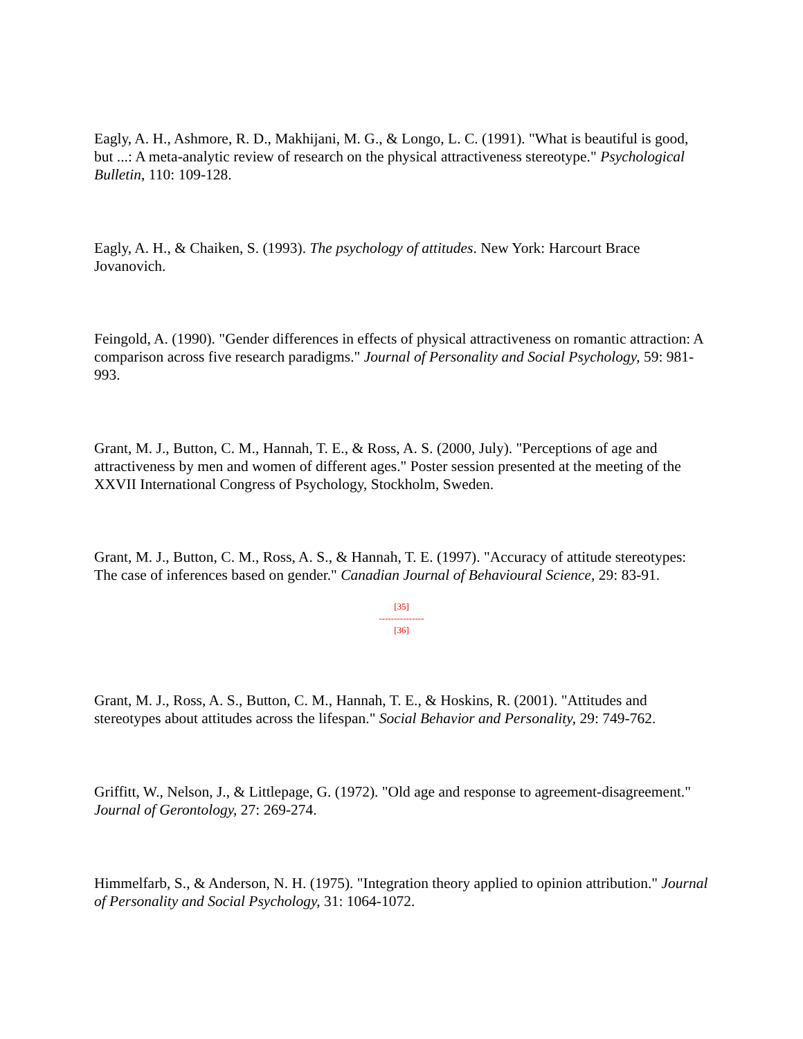Eagly, A. H., Ashmore, R. D., Makhijani, M. G., & Longo, L. C. (1991). "What is beautiful is good, but ...: A meta-analytic review of research on the physical attractiveness stereotype." Psychological Bulletin, 110: 109-128.
Eagly, A. H., & Chaiken, S. (1993). The psychology of attitudes. New York: Harcourt Brace Jovanovich.
Feingold, A. (1990). "Gender differences in effects of physical attractiveness on romantic attraction: A comparison across five research paradigms." Journal of Personality and Social Psychology, 59: 981-993.
Grant, M. J., Button, C. M., Hannah, T. E., & Ross, A. S. (2000, July). "Perceptions of age and attractiveness by men and women of different ages." Poster session presented at the meeting of the XXVII International Congress of Psychology, Stockholm, Sweden.
Grant, M. J., Button, C. M., Ross, A. S., & Hannah, T. E. (1997). "Accuracy of attitude stereotypes: The case of inferences based on gender." Canadian Journal of Behavioural Science, 29: 83-91.
[35]
---------------
[36]
Grant, M. J., Ross, A. S., Button, C. M., Hannah, T. E., & Hoskins, R. (2001). "Attitudes and stereotypes about attitudes across the lifespan." Social Behavior and Personality, 29: 749-762.
Griffitt, W., Nelson, J., & Littlepage, G. (1972). "Old age and response to agreement-disagreement." Journal of Gerontology, 27: 269-274.
Himmelfarb, S., & Anderson, N. H. (1975). "Integration theory applied to opinion attribution." Journal of Personality and Social Psychology, 31: 1064-1072.